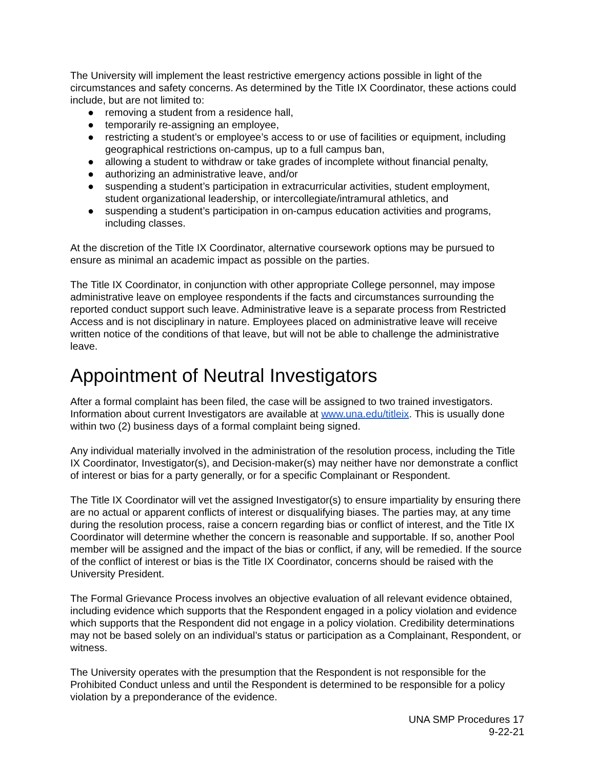The University will implement the least restrictive emergency actions possible in light of the circumstances and safety concerns. As determined by the Title IX Coordinator, these actions could include, but are not limited to:
● removing a student from a residence hall,
● temporarily re-assigning an employee,
● restricting a student’s or employee’s access to or use of facilities or equipment, including geographical restrictions on-campus, up to a full campus ban,
● allowing a student to withdraw or take grades of incomplete without financial penalty,
● authorizing an administrative leave, and/or
● suspending a student’s participation in extracurricular activities, student employment, student organizational leadership, or intercollegiate/intramural athletics, and
● suspending a student’s participation in on-campus education activities and programs, including classes.
At the discretion of the Title IX Coordinator, alternative coursework options may be pursued to ensure as minimal an academic impact as possible on the parties.
The Title IX Coordinator, in conjunction with other appropriate College personnel, may impose administrative leave on employee respondents if the facts and circumstances surrounding the reported conduct support such leave. Administrative leave is a separate process from Restricted Access and is not disciplinary in nature. Employees placed on administrative leave will receive written notice of the conditions of that leave, but will not be able to challenge the administrative leave.
Appointment of Neutral Investigators
After a formal complaint has been filed, the case will be assigned to two trained investigators. Information about current Investigators are available at www.una.edu/titleix. This is usually done within two (2) business days of a formal complaint being signed.
Any individual materially involved in the administration of the resolution process, including the Title IX Coordinator, Investigator(s), and Decision-maker(s) may neither have nor demonstrate a conflict of interest or bias for a party generally, or for a specific Complainant or Respondent.
The Title IX Coordinator will vet the assigned Investigator(s) to ensure impartiality by ensuring there are no actual or apparent conflicts of interest or disqualifying biases. The parties may, at any time during the resolution process, raise a concern regarding bias or conflict of interest, and the Title IX Coordinator will determine whether the concern is reasonable and supportable. If so, another Pool member will be assigned and the impact of the bias or conflict, if any, will be remedied. If the source of the conflict of interest or bias is the Title IX Coordinator, concerns should be raised with the University President.
The Formal Grievance Process involves an objective evaluation of all relevant evidence obtained, including evidence which supports that the Respondent engaged in a policy violation and evidence which supports that the Respondent did not engage in a policy violation. Credibility determinations may not be based solely on an individual’s status or participation as a Complainant, Respondent, or witness.
The University operates with the presumption that the Respondent is not responsible for the Prohibited Conduct unless and until the Respondent is determined to be responsible for a policy violation by a preponderance of the evidence.
UNA SMP Procedures 17
9-22-21